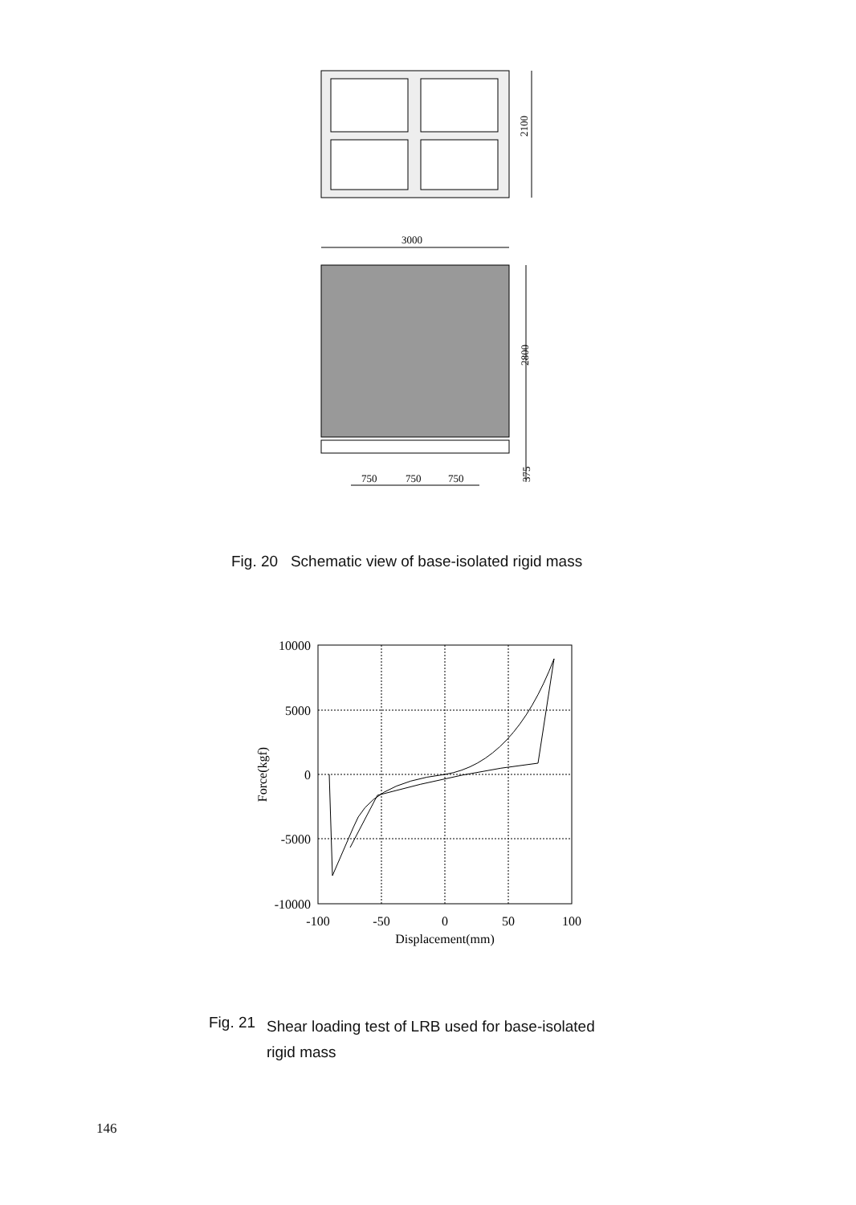2100
3000
2800
375
750
750
750
Fig. 20 Schematic view of base-isolated rigid mass
10000
5000
0
-5000
-10000
-100
-50
0
50
100
Displacement(mm)
Force(kgf)
Fig. 21 Shear loading test of LRB used for base-isolated
rigid mass
146